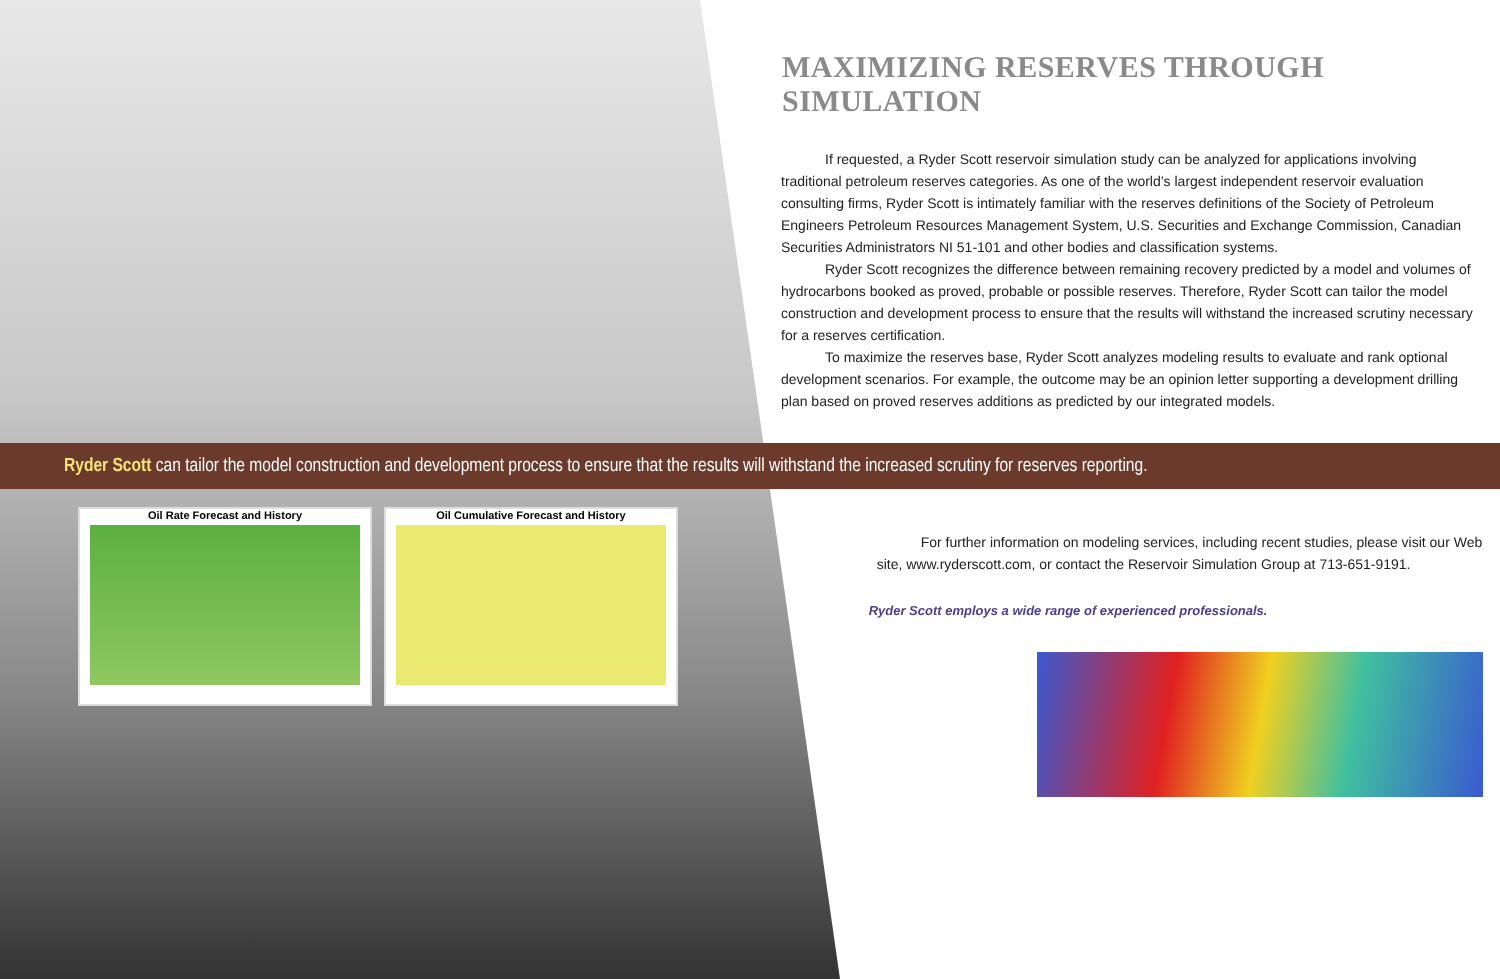MAXIMIZING RESERVES THROUGH SIMULATION
If requested, a Ryder Scott reservoir simulation study can be analyzed for applications involving traditional petroleum reserves categories. As one of the world’s largest independent reservoir evaluation consulting firms, Ryder Scott is intimately familiar with the reserves definitions of the Society of Petroleum Engineers Petroleum Resources Management System, U.S. Securities and Exchange Commission, Canadian Securities Administrators NI 51-101 and other bodies and classification systems.
Ryder Scott recognizes the difference between remaining recovery predicted by a model and volumes of hydrocarbons booked as proved, probable or possible reserves. Therefore, Ryder Scott can tailor the model construction and development process to ensure that the results will withstand the increased scrutiny necessary for a reserves certification.
To maximize the reserves base, Ryder Scott analyzes modeling results to evaluate and rank optional development scenarios. For example, the outcome may be an opinion letter supporting a development drilling plan based on proved reserves additions as predicted by our integrated models.
Ryder Scott can tailor the model construction and development process to ensure that the results will withstand the increased scrutiny for reserves reporting.
Oil Rate Forecast and History Oil Cumulative Forecast and History
For further information on modeling services, including recent studies, please visit our Web site, www.ryderscott.com, or contact the Reservoir Simulation Group at 713-651-9191.
Ryder Scott employs a wide range of experienced professionals.